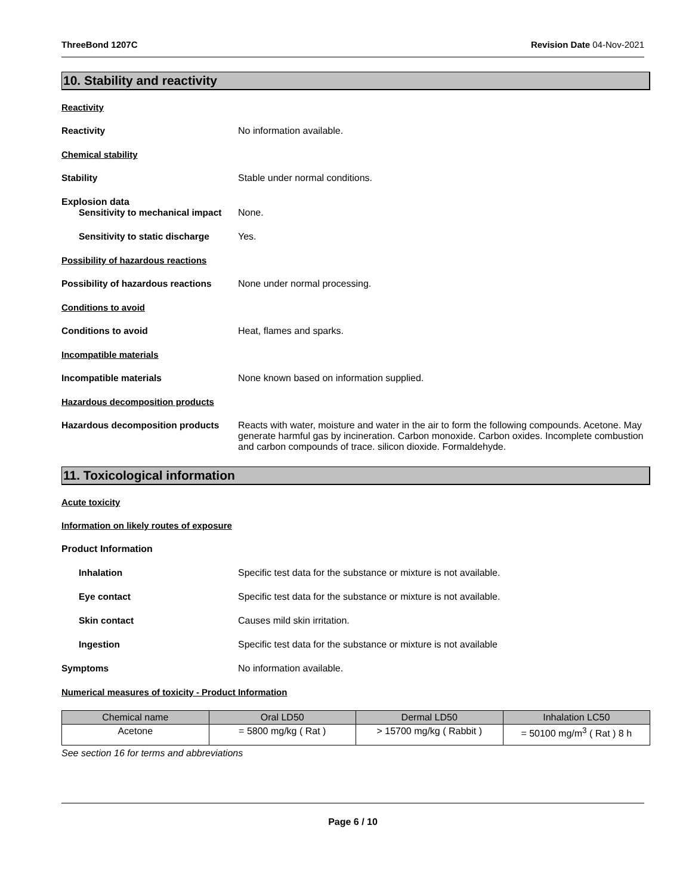ThreeBond 1207C Revision Date 04-Nov-2021
10. Stability and reactivity
Reactivity
Reactivity No information available.
Chemical stability
Stability Stable under normal conditions.
Explosion data
Sensitivity to mechanical impact
None.
Sensitivity to static discharge
Yes.
Possibility of hazardous reactions
Possibility of hazardous reactions
None under normal processing.
Conditions to avoid
Conditions to avoid Heat, flames and sparks.
Incompatible materials
Incompatible materials None known based on information supplied.
Hazardous decomposition products
Hazardous decomposition products
Reacts with water, moisture and water in the air to form the following compounds. Acetone. May generate harmful gas by incineration. Carbon monoxide. Carbon oxides. Incomplete combustion and carbon compounds of trace. silicon dioxide. Formaldehyde.
11. Toxicological information
Acute toxicity
Information on likely routes of exposure
Product Information
Inhalation Specific test data for the substance or mixture is not available.
Eye contact Specific test data for the substance or mixture is not available.
Skin contact Causes mild skin irritation.
Ingestion Specific test data for the substance or mixture is not available
Symptoms No information available.
Numerical measures of toxicity - Product Information
| Chemical name | Oral LD50 | Dermal LD50 | Inhalation LC50 |
| --- | --- | --- | --- |
| Acetone | = 5800 mg/kg ( Rat ) | > 15700 mg/kg ( Rabbit ) | = 50100 mg/m<sup>3</sup> ( Rat ) 8 h |
See section 16 for terms and abbreviations
Page 6 / 10